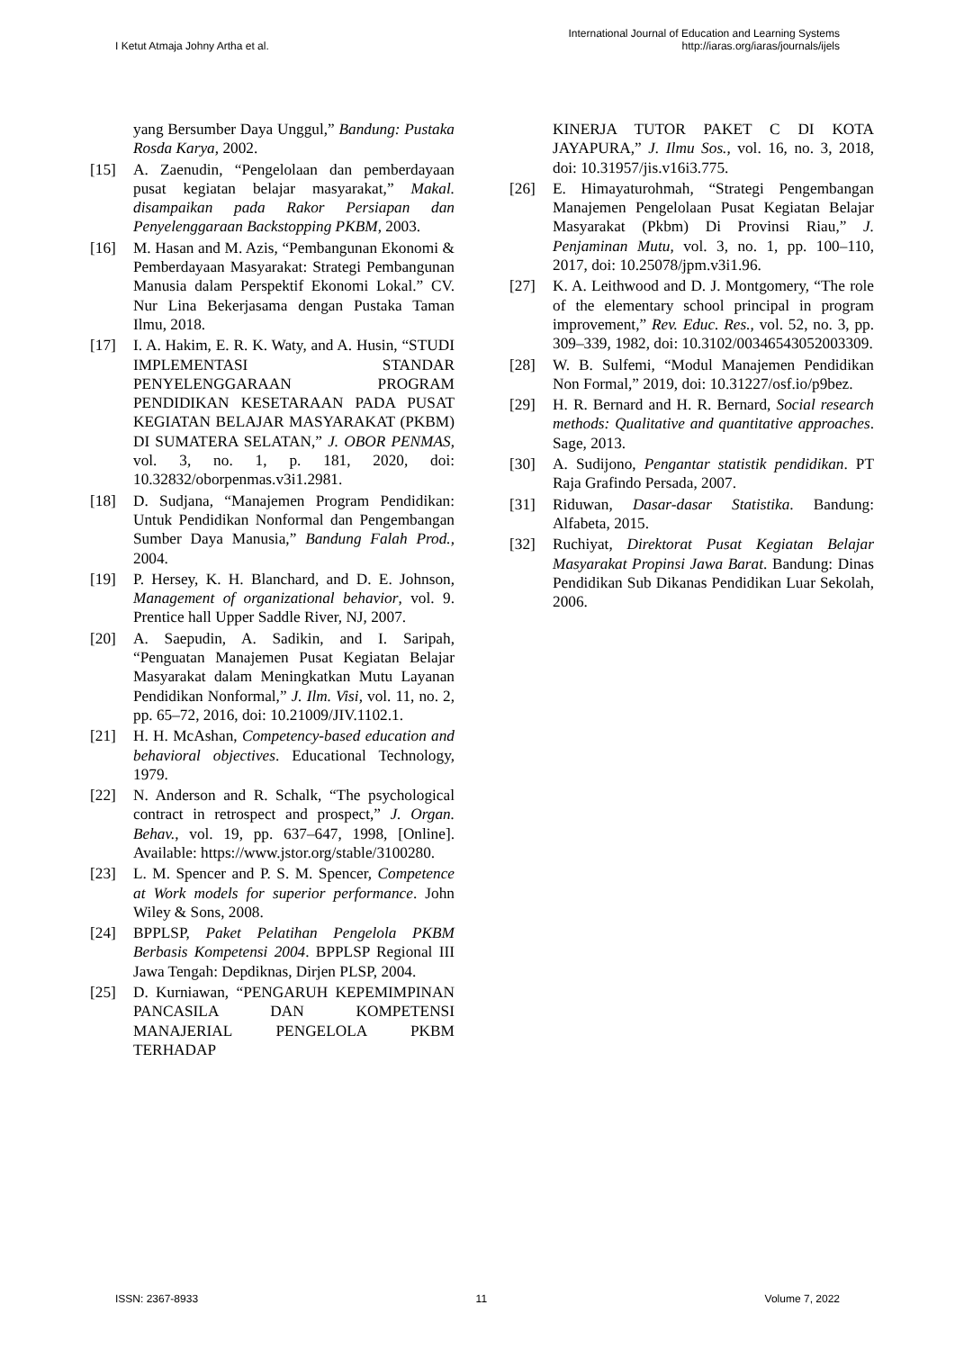I Ketut Atmaja Johny Artha et al.
International Journal of Education and Learning Systems
http://iaras.org/iaras/journals/ijels
yang Bersumber Daya Unggul,” Bandung: Pustaka Rosda Karya, 2002.
[15] A. Zaenudin, “Pengelolaan dan pemberdayaan pusat kegiatan belajar masyarakat,” Makal. disampaikan pada Rakor Persiapan dan Penyelenggaraan Backstopping PKBM, 2003.
[16] M. Hasan and M. Azis, “Pembangunan Ekonomi & Pemberdayaan Masyarakat: Strategi Pembangunan Manusia dalam Perspektif Ekonomi Lokal.” CV. Nur Lina Bekerjasama dengan Pustaka Taman Ilmu, 2018.
[17] I. A. Hakim, E. R. K. Waty, and A. Husin, “STUDI IMPLEMENTASI STANDAR PENYELENGGARAAN PROGRAM PENDIDIKAN KESETARAAN PADA PUSAT KEGIATAN BELAJAR MASYARAKAT (PKBM) DI SUMATERA SELATAN,” J. OBOR PENMAS, vol. 3, no. 1, p. 181, 2020, doi: 10.32832/oborpenmas.v3i1.2981.
[18] D. Sudjana, “Manajemen Program Pendidikan: Untuk Pendidikan Nonformal dan Pengembangan Sumber Daya Manusia,” Bandung Falah Prod., 2004.
[19] P. Hersey, K. H. Blanchard, and D. E. Johnson, Management of organizational behavior, vol. 9. Prentice hall Upper Saddle River, NJ, 2007.
[20] A. Saepudin, A. Sadikin, and I. Saripah, “Penguatan Manajemen Pusat Kegiatan Belajar Masyarakat dalam Meningkatkan Mutu Layanan Pendidikan Nonformal,” J. Ilm. Visi, vol. 11, no. 2, pp. 65–72, 2016, doi: 10.21009/JIV.1102.1.
[21] H. H. McAshan, Competency-based education and behavioral objectives. Educational Technology, 1979.
[22] N. Anderson and R. Schalk, “The psychological contract in retrospect and prospect,” J. Organ. Behav., vol. 19, pp. 637–647, 1998, [Online]. Available: https://www.jstor.org/stable/3100280.
[23] L. M. Spencer and P. S. M. Spencer, Competence at Work models for superior performance. John Wiley & Sons, 2008.
[24] BPPLSP, Paket Pelatihan Pengelola PKBM Berbasis Kompetensi 2004. BPPLSP Regional III Jawa Tengah: Depdiknas, Dirjen PLSP, 2004.
[25] D. Kurniawan, “PENGARUH KEPEMIMPINAN PANCASILA DAN KOMPETENSI MANAJERIAL PENGELOLA PKBM TERHADAP
KINERJA TUTOR PAKET C DI KOTA JAYAPURA,” J. Ilmu Sos., vol. 16, no. 3, 2018, doi: 10.31957/jis.v16i3.775.
[26] E. Himayaturohmah, “Strategi Pengembangan Manajemen Pengelolaan Pusat Kegiatan Belajar Masyarakat (Pkbm) Di Provinsi Riau,” J. Penjaminan Mutu, vol. 3, no. 1, pp. 100–110, 2017, doi: 10.25078/jpm.v3i1.96.
[27] K. A. Leithwood and D. J. Montgomery, “The role of the elementary school principal in program improvement,” Rev. Educ. Res., vol. 52, no. 3, pp. 309–339, 1982, doi: 10.3102/00346543052003309.
[28] W. B. Sulfemi, “Modul Manajemen Pendidikan Non Formal,” 2019, doi: 10.31227/osf.io/p9bez.
[29] H. R. Bernard and H. R. Bernard, Social research methods: Qualitative and quantitative approaches. Sage, 2013.
[30] A. Sudijono, Pengantar statistik pendidikan. PT Raja Grafindo Persada, 2007.
[31] Riduwan, Dasar-dasar Statistika. Bandung: Alfabeta, 2015.
[32] Ruchiyat, Direktorat Pusat Kegiatan Belajar Masyarakat Propinsi Jawa Barat. Bandung: Dinas Pendidikan Sub Dikanas Pendidikan Luar Sekolah, 2006.
ISSN: 2367-8933 11 Volume 7, 2022